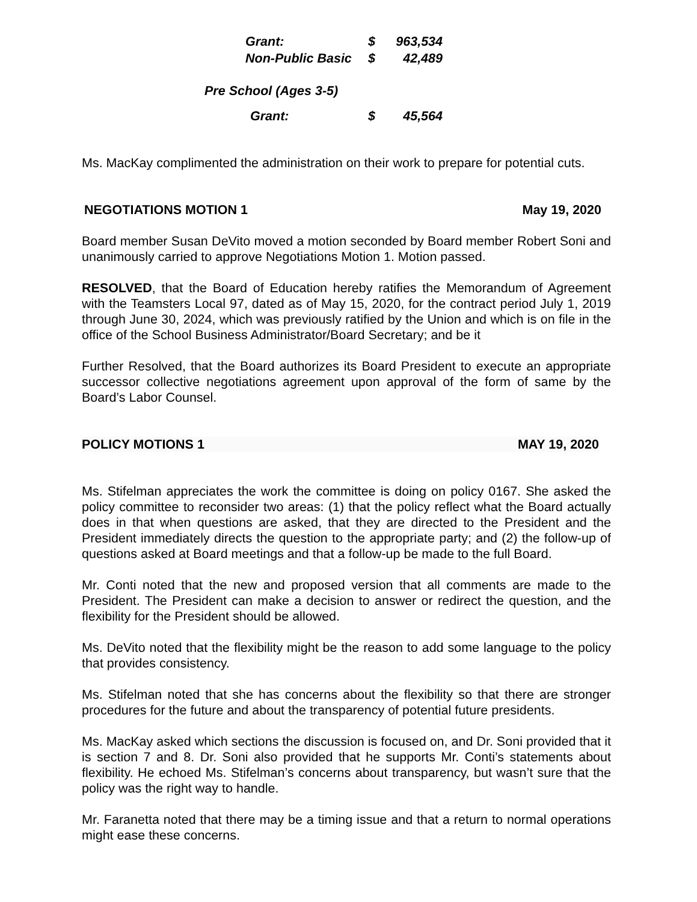Grant: $ 963,534
Non-Public Basic $ 42,489
Pre School (Ages 3-5)
Grant: $ 45,564
Ms. MacKay complimented the administration on their work to prepare for potential cuts.
NEGOTIATIONS MOTION 1 May 19, 2020
Board member Susan DeVito moved a motion seconded by Board member Robert Soni and unanimously carried to approve Negotiations Motion 1. Motion passed.
RESOLVED, that the Board of Education hereby ratifies the Memorandum of Agreement with the Teamsters Local 97, dated as of May 15, 2020, for the contract period July 1, 2019 through June 30, 2024, which was previously ratified by the Union and which is on file in the office of the School Business Administrator/Board Secretary; and be it
Further Resolved, that the Board authorizes its Board President to execute an appropriate successor collective negotiations agreement upon approval of the form of same by the Board’s Labor Counsel.
POLICY MOTIONS 1 MAY 19, 2020
Ms. Stifelman appreciates the work the committee is doing on policy 0167. She asked the policy committee to reconsider two areas: (1) that the policy reflect what the Board actually does in that when questions are asked, that they are directed to the President and the President immediately directs the question to the appropriate party; and (2) the follow-up of questions asked at Board meetings and that a follow-up be made to the full Board.
Mr. Conti noted that the new and proposed version that all comments are made to the President. The President can make a decision to answer or redirect the question, and the flexibility for the President should be allowed.
Ms. DeVito noted that the flexibility might be the reason to add some language to the policy that provides consistency.
Ms. Stifelman noted that she has concerns about the flexibility so that there are stronger procedures for the future and about the transparency of potential future presidents.
Ms. MacKay asked which sections the discussion is focused on, and Dr. Soni provided that it is section 7 and 8. Dr. Soni also provided that he supports Mr. Conti’s statements about flexibility. He echoed Ms. Stifelman’s concerns about transparency, but wasn’t sure that the policy was the right way to handle.
Mr. Faranetta noted that there may be a timing issue and that a return to normal operations might ease these concerns.